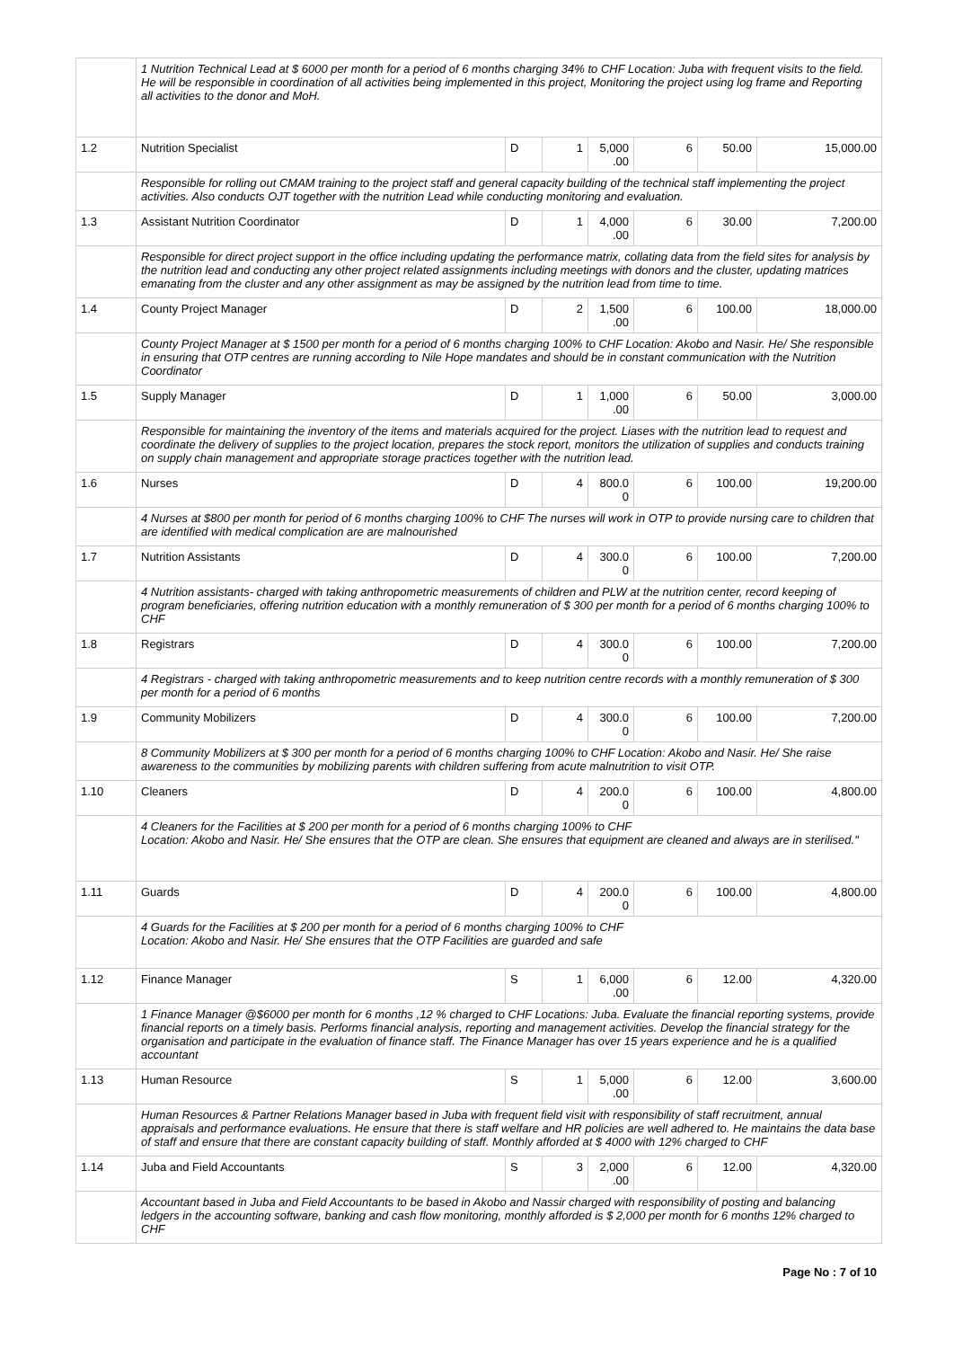| | 1 Nutrition Technical Lead at $ 6000 per month for a period of 6 months charging 34% to CHF Location: Juba with frequent visits to the field. He will be responsible in coordination of all activities being implemented in this project, Monitoring the project using log frame and Reporting all activities to the donor and MoH. | | | | | | |
| 1.2 | Nutrition Specialist | D | 1 | 5,000 .00 | 6 | 50.00 | 15,000.00 |
| | Responsible for rolling out CMAM training to the project staff and general capacity building of the technical staff implementing the project activities. Also conducts OJT together with the nutrition Lead while conducting monitoring and evaluation. | | | | | | |
| 1.3 | Assistant Nutrition Coordinator | D | 1 | 4,000 .00 | 6 | 30.00 | 7,200.00 |
| | Responsible for direct project support in the office including updating the performance matrix, collating data from the field sites for analysis by the nutrition lead and conducting any other project related assignments including meetings with donors and the cluster, updating matrices emanating from the cluster and any other assignment as may be assigned by the nutrition lead from time to time. | | | | | | |
| 1.4 | County Project Manager | D | 2 | 1,500 .00 | 6 | 100.00 | 18,000.00 |
| | County Project Manager at $ 1500 per month for a period of 6 months charging 100% to CHF Location: Akobo and Nasir. He/ She responsible in ensuring that OTP centres are running according to Nile Hope mandates and should be in constant communication with the Nutrition Coordinator | | | | | | |
| 1.5 | Supply Manager | D | 1 | 1,000 .00 | 6 | 50.00 | 3,000.00 |
| | Responsible for maintaining the inventory of the items and materials acquired for the project. Liases with the nutrition lead to request and coordinate the delivery of supplies to the project location, prepares the stock report, monitors the utilization of supplies and conducts training on supply chain management and appropriate storage practices together with the nutrition lead. | | | | | | |
| 1.6 | Nurses | D | 4 | 800.0 0 | 6 | 100.00 | 19,200.00 |
| | 4 Nurses at $800 per month for period of 6 months charging 100% to CHF The nurses will work in OTP to provide nursing care to children that are identified with medical complication are are malnourished | | | | | | |
| 1.7 | Nutrition Assistants | D | 4 | 300.0 0 | 6 | 100.00 | 7,200.00 |
| | 4 Nutrition assistants- charged with taking anthropometric measurements of children and PLW at the nutrition center, record keeping of program beneficiaries, offering nutrition education with a monthly remuneration of $ 300 per month for a period of 6 months charging 100% to CHF | | | | | | |
| 1.8 | Registrars | D | 4 | 300.0 0 | 6 | 100.00 | 7,200.00 |
| | 4 Registrars - charged with taking anthropometric measurements and to keep nutrition centre records with a monthly remuneration of $ 300 per month for a period of 6 months | | | | | | |
| 1.9 | Community Mobilizers | D | 4 | 300.0 0 | 6 | 100.00 | 7,200.00 |
| | 8 Community Mobilizers at $ 300 per month for a period of 6 months charging 100% to CHF Location: Akobo and Nasir. He/ She raise awareness to the communities by mobilizing parents with children suffering from acute malnutrition to visit OTP. | | | | | | |
| 1.10 | Cleaners | D | 4 | 200.0 0 | 6 | 100.00 | 4,800.00 |
| | 4 Cleaners for the Facilities at $ 200 per month for a period of 6 months charging 100% to CHF Location: Akobo and Nasir. He/ She ensures that the OTP are clean. She ensures that equipment are cleaned and always are in sterilised." | | | | | | |
| 1.11 | Guards | D | 4 | 200.0 0 | 6 | 100.00 | 4,800.00 |
| | 4 Guards for the Facilities at $ 200 per month for a period of 6 months charging 100% to CHF Location: Akobo and Nasir. He/ She ensures that the OTP Facilities are guarded and safe | | | | | | |
| 1.12 | Finance Manager | S | 1 | 6,000 .00 | 6 | 12.00 | 4,320.00 |
| | 1 Finance Manager @$6000 per month for 6 months ,12 % charged to CHF Locations: Juba. Evaluate the financial reporting systems, provide financial reports on a timely basis. Performs financial analysis, reporting and management activities. Develop the financial strategy for the organisation and participate in the evaluation of finance staff. The Finance Manager has over 15 years experience and he is a qualified accountant | | | | | | |
| 1.13 | Human Resource | S | 1 | 5,000 .00 | 6 | 12.00 | 3,600.00 |
| | Human Resources & Partner Relations Manager based in Juba with frequent field visit with responsibility of staff recruitment, annual appraisals and performance evaluations. He ensure that there is staff welfare and HR policies are well adhered to. He maintains the data base of staff and ensure that there are constant capacity building of staff. Monthly afforded at $ 4000 with 12% charged to CHF | | | | | | |
| 1.14 | Juba and Field Accountants | S | 3 | 2,000 .00 | 6 | 12.00 | 4,320.00 |
| | Accountant based in Juba and Field Accountants to be based in Akobo and Nassir charged with responsibility of posting and balancing ledgers in the accounting software, banking and cash flow monitoring, monthly afforded is $ 2,000 per month for 6 months 12% charged to CHF | | | | | | |
Page No : 7 of 10